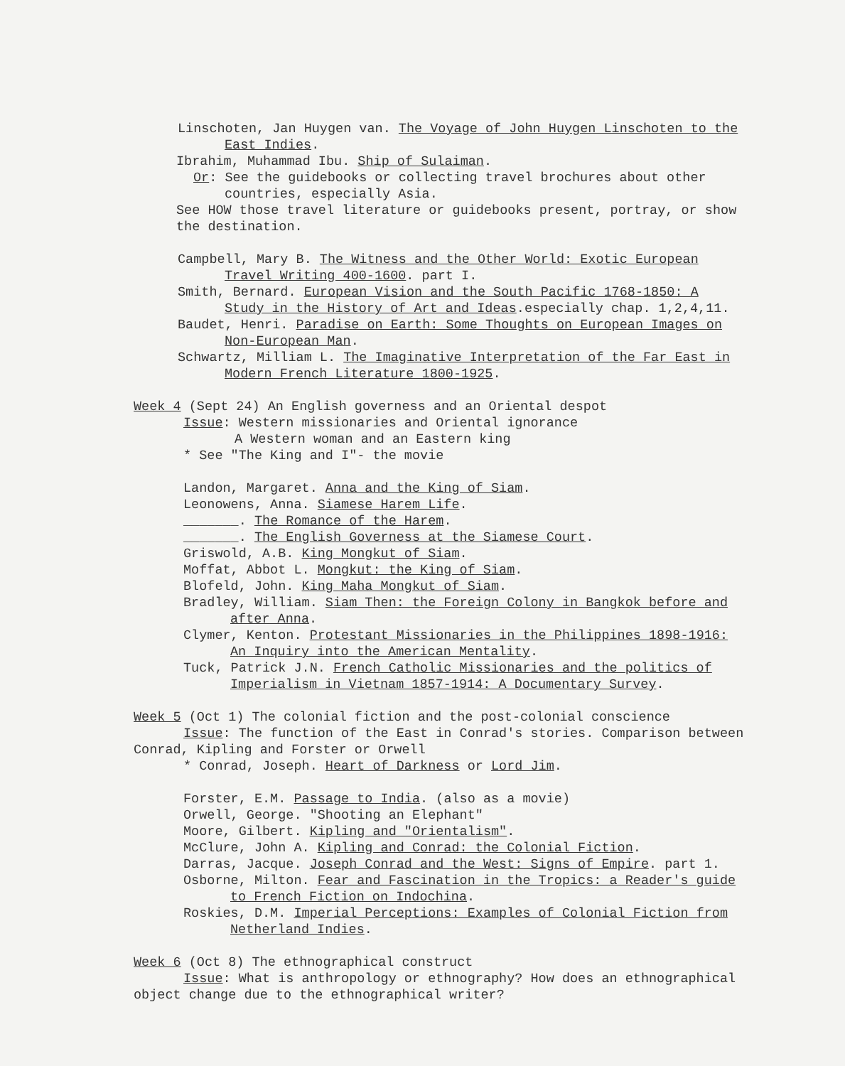Linschoten, Jan Huygen van. The Voyage of John Huygen Linschoten to the East Indies.
Ibrahim, Muhammad Ibu. Ship of Sulaiman.
Or: See the guidebooks or collecting travel brochures about other countries, especially Asia.
See HOW those travel literature or guidebooks present, portray, or show the destination.
Campbell, Mary B. The Witness and the Other World: Exotic European Travel Writing 400-1600. part I.
Smith, Bernard. European Vision and the South Pacific 1768-1850: A Study in the History of Art and Ideas.especially chap. 1,2,4,11.
Baudet, Henri. Paradise on Earth: Some Thoughts on European Images on Non-European Man.
Schwartz, Milliam L. The Imaginative Interpretation of the Far East in Modern French Literature 1800-1925.
Week 4 (Sept 24) An English governess and an Oriental despot
Issue: Western missionaries and Oriental ignorance
A Western woman and an Eastern king
* See "The King and I"- the movie
Landon, Margaret. Anna and the King of Siam.
Leonowens, Anna. Siamese Harem Life.
_______. The Romance of the Harem.
_______. The English Governess at the Siamese Court.
Griswold, A.B. King Mongkut of Siam.
Moffat, Abbot L. Mongkut: the King of Siam.
Blofeld, John. King Maha Mongkut of Siam.
Bradley, William. Siam Then: the Foreign Colony in Bangkok before and after Anna.
Clymer, Kenton. Protestant Missionaries in the Philippines 1898-1916: An Inquiry into the American Mentality.
Tuck, Patrick J.N. French Catholic Missionaries and the politics of Imperialism in Vietnam 1857-1914: A Documentary Survey.
Week 5 (Oct 1) The colonial fiction and the post-colonial conscience
Issue: The function of the East in Conrad's stories. Comparison between Conrad, Kipling and Forster or Orwell
* Conrad, Joseph. Heart of Darkness or Lord Jim.
Forster, E.M. Passage to India. (also as a movie)
Orwell, George. "Shooting an Elephant"
Moore, Gilbert. Kipling and "Orientalism".
McClure, John A. Kipling and Conrad: the Colonial Fiction.
Darras, Jacque. Joseph Conrad and the West: Signs of Empire. part 1.
Osborne, Milton. Fear and Fascination in the Tropics: a Reader's guide to French Fiction on Indochina.
Roskies, D.M. Imperial Perceptions: Examples of Colonial Fiction from Netherland Indies.
Week 6 (Oct 8) The ethnographical construct
Issue: What is anthropology or ethnography? How does an ethnographical object change due to the ethnographical writer?